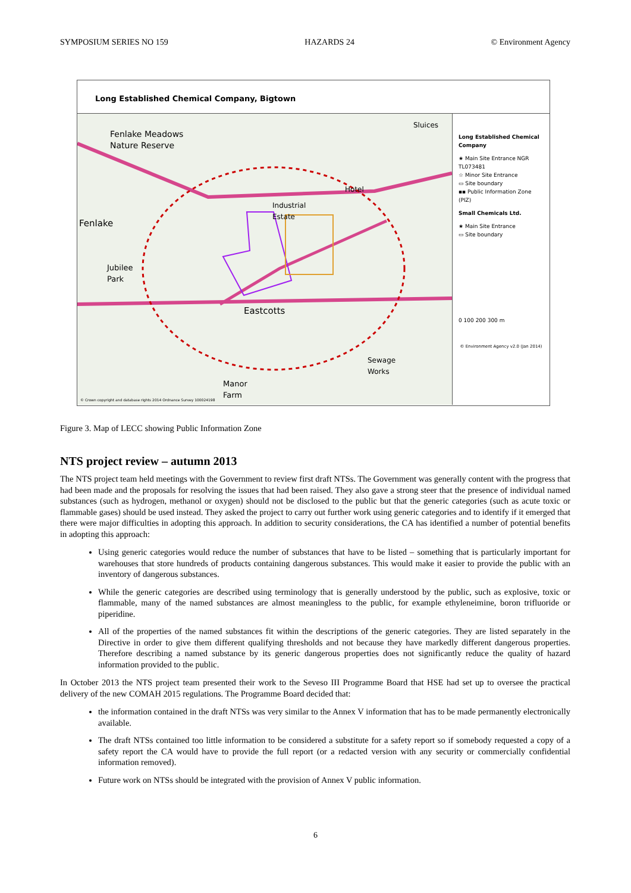SYMPOSIUM SERIES NO 159 HAZARDS 24 © Environment Agency
Long Established Chemical Company, Bigtown
Fenlake Meadows
Nature Reserve
Fenlake
Jubilee
Park
Industrial
Estate
Hotel
Eastcotts
Sewage
Works
Sluices
Manor
Farm
© Crown copyright and database rights 2014 Ordnance Survey 100024198
Long Established Chemical Company
★ Main Site Entrance NGR TL073481
☆ Minor Site Entrance
▭ Site boundary
▪▪ Public Information Zone (PIZ)
Small Chemicals Ltd.
★ Main Site Entrance
▭ Site boundary
0 100 200 300 m
© Environment Agency v2.0 (Jan 2014)
Figure 3. Map of LECC showing Public Information Zone
NTS project review – autumn 2013
The NTS project team held meetings with the Government to review first draft NTSs. The Government was generally content with the progress that had been made and the proposals for resolving the issues that had been raised. They also gave a strong steer that the presence of individual named substances (such as hydrogen, methanol or oxygen) should not be disclosed to the public but that the generic categories (such as acute toxic or flammable gases) should be used instead. They asked the project to carry out further work using generic categories and to identify if it emerged that there were major difficulties in adopting this approach. In addition to security considerations, the CA has identified a number of potential benefits in adopting this approach:
Using generic categories would reduce the number of substances that have to be listed – something that is particularly important for warehouses that store hundreds of products containing dangerous substances. This would make it easier to provide the public with an inventory of dangerous substances.
While the generic categories are described using terminology that is generally understood by the public, such as explosive, toxic or flammable, many of the named substances are almost meaningless to the public, for example ethyleneimine, boron trifluoride or piperidine.
All of the properties of the named substances fit within the descriptions of the generic categories. They are listed separately in the Directive in order to give them different qualifying thresholds and not because they have markedly different dangerous properties. Therefore describing a named substance by its generic dangerous properties does not significantly reduce the quality of hazard information provided to the public.
In October 2013 the NTS project team presented their work to the Seveso III Programme Board that HSE had set up to oversee the practical delivery of the new COMAH 2015 regulations. The Programme Board decided that:
the information contained in the draft NTSs was very similar to the Annex V information that has to be made permanently electronically available.
The draft NTSs contained too little information to be considered a substitute for a safety report so if somebody requested a copy of a safety report the CA would have to provide the full report (or a redacted version with any security or commercially confidential information removed).
Future work on NTSs should be integrated with the provision of Annex V public information.
6